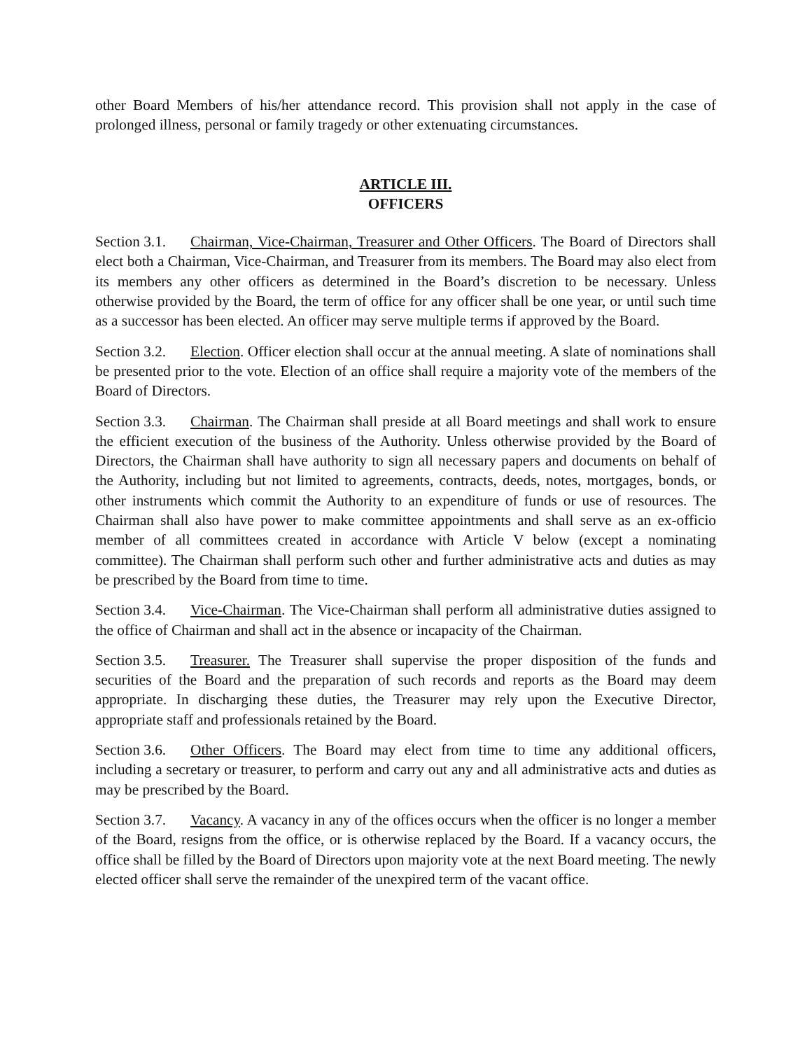other Board Members of his/her attendance record. This provision shall not apply in the case of prolonged illness, personal or family tragedy or other extenuating circumstances.
ARTICLE III.
OFFICERS
Section 3.1. Chairman, Vice-Chairman, Treasurer and Other Officers. The Board of Directors shall elect both a Chairman, Vice-Chairman, and Treasurer from its members. The Board may also elect from its members any other officers as determined in the Board’s discretion to be necessary. Unless otherwise provided by the Board, the term of office for any officer shall be one year, or until such time as a successor has been elected. An officer may serve multiple terms if approved by the Board.
Section 3.2. Election. Officer election shall occur at the annual meeting. A slate of nominations shall be presented prior to the vote. Election of an office shall require a majority vote of the members of the Board of Directors.
Section 3.3. Chairman. The Chairman shall preside at all Board meetings and shall work to ensure the efficient execution of the business of the Authority. Unless otherwise provided by the Board of Directors, the Chairman shall have authority to sign all necessary papers and documents on behalf of the Authority, including but not limited to agreements, contracts, deeds, notes, mortgages, bonds, or other instruments which commit the Authority to an expenditure of funds or use of resources. The Chairman shall also have power to make committee appointments and shall serve as an ex-officio member of all committees created in accordance with Article V below (except a nominating committee). The Chairman shall perform such other and further administrative acts and duties as may be prescribed by the Board from time to time.
Section 3.4. Vice-Chairman. The Vice-Chairman shall perform all administrative duties assigned to the office of Chairman and shall act in the absence or incapacity of the Chairman.
Section 3.5. Treasurer. The Treasurer shall supervise the proper disposition of the funds and securities of the Board and the preparation of such records and reports as the Board may deem appropriate. In discharging these duties, the Treasurer may rely upon the Executive Director, appropriate staff and professionals retained by the Board.
Section 3.6. Other Officers. The Board may elect from time to time any additional officers, including a secretary or treasurer, to perform and carry out any and all administrative acts and duties as may be prescribed by the Board.
Section 3.7. Vacancy. A vacancy in any of the offices occurs when the officer is no longer a member of the Board, resigns from the office, or is otherwise replaced by the Board. If a vacancy occurs, the office shall be filled by the Board of Directors upon majority vote at the next Board meeting. The newly elected officer shall serve the remainder of the unexpired term of the vacant office.